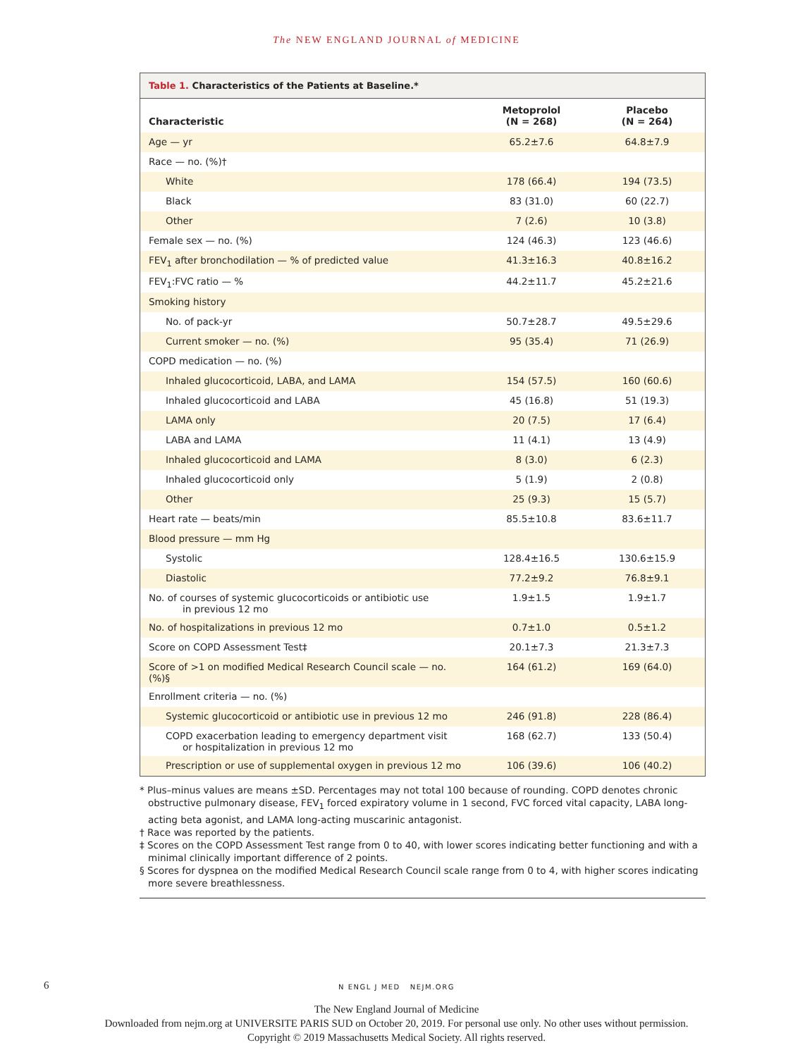The NEW ENGLAND JOURNAL of MEDICINE
Table 1. Characteristics of the Patients at Baseline.*
| Characteristic | Metoprolol (N = 268) | Placebo (N = 264) |
| --- | --- | --- |
| Age — yr | 65.2±7.6 | 64.8±7.9 |
| Race — no. (%)† | | |
| White | 178 (66.4) | 194 (73.5) |
| Black | 83 (31.0) | 60 (22.7) |
| Other | 7 (2.6) | 10 (3.8) |
| Female sex — no. (%) | 124 (46.3) | 123 (46.6) |
| FEV<sub>1</sub> after bronchodilation — % of predicted value | 41.3±16.3 | 40.8±16.2 |
| FEV<sub>1</sub>:FVC ratio — % | 44.2±11.7 | 45.2±21.6 |
| Smoking history | | |
| No. of pack-yr | 50.7±28.7 | 49.5±29.6 |
| Current smoker — no. (%) | 95 (35.4) | 71 (26.9) |
| COPD medication — no. (%) | | |
| Inhaled glucocorticoid, LABA, and LAMA | 154 (57.5) | 160 (60.6) |
| Inhaled glucocorticoid and LABA | 45 (16.8) | 51 (19.3) |
| LAMA only | 20 (7.5) | 17 (6.4) |
| LABA and LAMA | 11 (4.1) | 13 (4.9) |
| Inhaled glucocorticoid and LAMA | 8 (3.0) | 6 (2.3) |
| Inhaled glucocorticoid only | 5 (1.9) | 2 (0.8) |
| Other | 25 (9.3) | 15 (5.7) |
| Heart rate — beats/min | 85.5±10.8 | 83.6±11.7 |
| Blood pressure — mm Hg | | |
| Systolic | 128.4±16.5 | 130.6±15.9 |
| Diastolic | 77.2±9.2 | 76.8±9.1 |
| No. of courses of systemic glucocorticoids or antibiotic use in previous 12 mo | 1.9±1.5 | 1.9±1.7 |
| No. of hospitalizations in previous 12 mo | 0.7±1.0 | 0.5±1.2 |
| Score on COPD Assessment Test‡ | 20.1±7.3 | 21.3±7.3 |
| Score of >1 on modified Medical Research Council scale — no. (%)§ | 164 (61.2) | 169 (64.0) |
| Enrollment criteria — no. (%) | | |
| Systemic glucocorticoid or antibiotic use in previous 12 mo | 246 (91.8) | 228 (86.4) |
| COPD exacerbation leading to emergency department visit or hospitalization in previous 12 mo | 168 (62.7) | 133 (50.4) |
| Prescription or use of supplemental oxygen in previous 12 mo | 106 (39.6) | 106 (40.2) |
* Plus–minus values are means ±SD. Percentages may not total 100 because of rounding. COPD denotes chronic obstructive pulmonary disease, FEV<sub>1</sub> forced expiratory volume in 1 second, FVC forced vital capacity, LABA long-acting beta agonist, and LAMA long-acting muscarinic antagonist.
† Race was reported by the patients.
‡ Scores on the COPD Assessment Test range from 0 to 40, with lower scores indicating better functioning and with a minimal clinically important difference of 2 points.
§ Scores for dyspnea on the modified Medical Research Council scale range from 0 to 4, with higher scores indicating more severe breathlessness.
6 N ENGL J MED NEJM.ORG
The New England Journal of Medicine
Downloaded from nejm.org at UNIVERSITE PARIS SUD on October 20, 2019. For personal use only. No other uses without permission.
Copyright © 2019 Massachusetts Medical Society. All rights reserved.